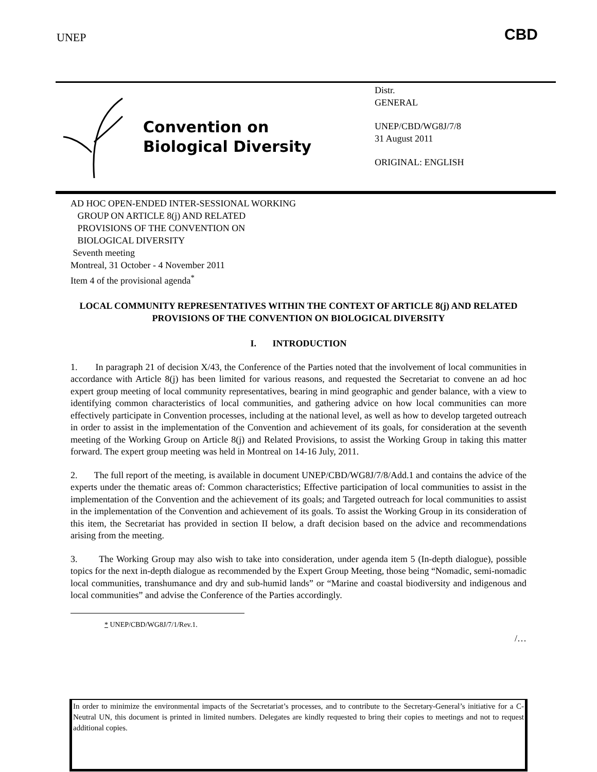UNEP CBD
Convention on
Biological Diversity
Distr.
GENERAL
UNEP/CBD/WG8J/7/8
31 August 2011
ORIGINAL: ENGLISH
AD HOC OPEN-ENDED INTER-SESSIONAL WORKING
GROUP ON ARTICLE 8(j) AND RELATED
PROVISIONS OF THE CONVENTION ON
BIOLOGICAL DIVERSITY
Seventh meeting
Montreal, 31 October - 4 November 2011
Item 4 of the provisional agenda<sup>*</sup>
LOCAL COMMUNITY REPRESENTATIVES WITHIN THE CONTEXT OF ARTICLE 8(j) AND RELATED PROVISIONS OF THE CONVENTION ON BIOLOGICAL DIVERSITY
I. INTRODUCTION
1. In paragraph 21 of decision X/43, the Conference of the Parties noted that the involvement of local communities in accordance with Article 8(j) has been limited for various reasons, and requested the Secretariat to convene an ad hoc expert group meeting of local community representatives, bearing in mind geographic and gender balance, with a view to identifying common characteristics of local communities, and gathering advice on how local communities can more effectively participate in Convention processes, including at the national level, as well as how to develop targeted outreach in order to assist in the implementation of the Convention and achievement of its goals, for consideration at the seventh meeting of the Working Group on Article 8(j) and Related Provisions, to assist the Working Group in taking this matter forward. The expert group meeting was held in Montreal on 14-16 July, 2011.
2. The full report of the meeting, is available in document UNEP/CBD/WG8J/7/8/Add.1 and contains the advice of the experts under the thematic areas of: Common characteristics; Effective participation of local communities to assist in the implementation of the Convention and the achievement of its goals; and Targeted outreach for local communities to assist in the implementation of the Convention and achievement of its goals. To assist the Working Group in its consideration of this item, the Secretariat has provided in section II below, a draft decision based on the advice and recommendations arising from the meeting.
3. The Working Group may also wish to take into consideration, under agenda item 5 (In-depth dialogue), possible topics for the next in-depth dialogue as recommended by the Expert Group Meeting, those being “Nomadic, semi-nomadic local communities, transhumance and dry and sub-humid lands” or “Marine and coastal biodiversity and indigenous and local communities” and advise the Conference of the Parties accordingly.
* UNEP/CBD/WG8J/7/1/Rev.1.
/…
In order to minimize the environmental impacts of the Secretariat’s processes, and to contribute to the Secretary-General’s initiative for a C-Neutral UN, this document is printed in limited numbers. Delegates are kindly requested to bring their copies to meetings and not to request additional copies.